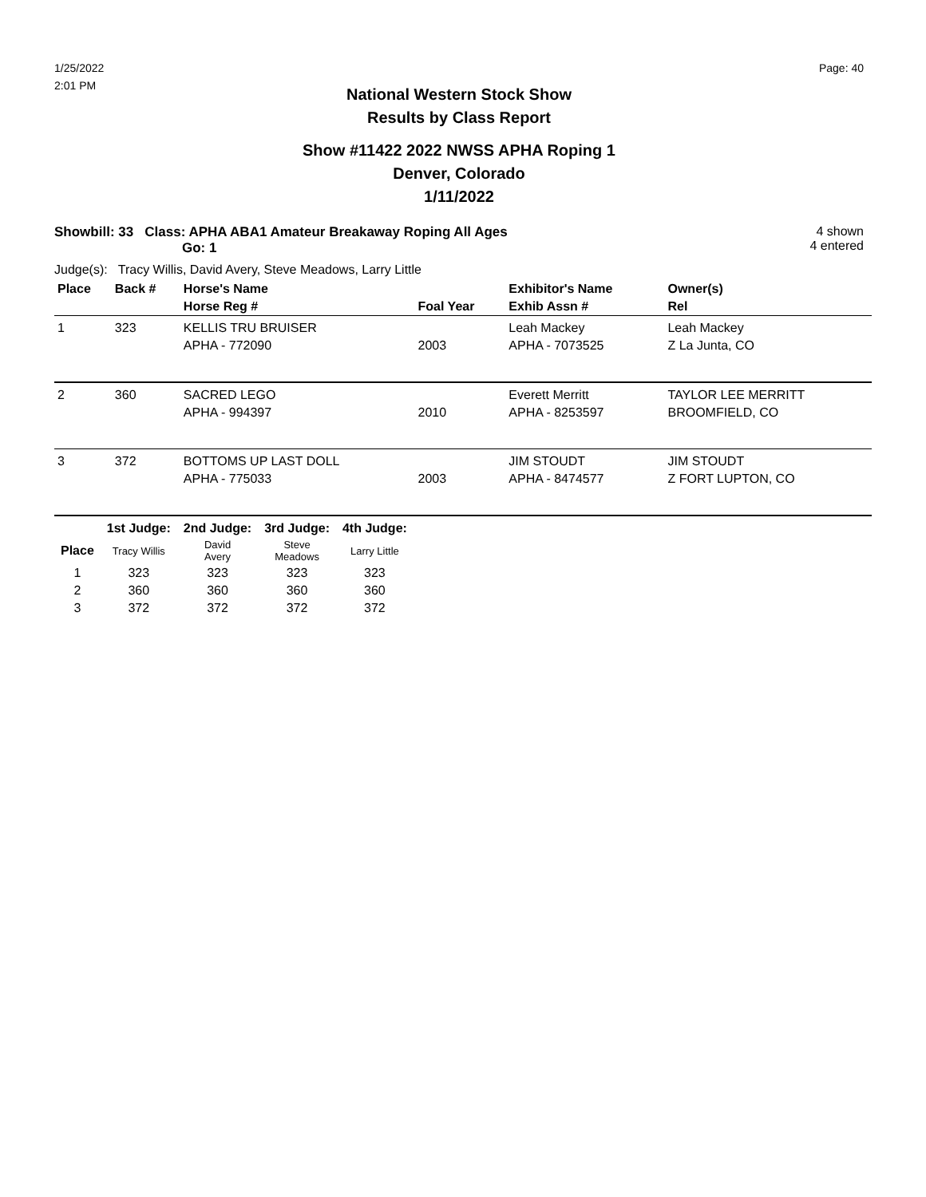1/25/2022
2:01 PM
Page: 40
National Western Stock Show
Results by Class Report
Show #11422 2022 NWSS APHA Roping 1
Denver, Colorado
1/11/2022
Showbill: 33 Class: APHA ABA1 Amateur Breakaway Roping All Ages
Go: 1
4 shown
4 entered
Judge(s): Tracy Willis, David Avery, Steve Meadows, Larry Little
| Place | Back # | Horse's Name | | Exhibitor's Name | Owner(s) |
| --- | --- | --- | --- | --- | --- |
| | | Horse Reg # | Foal Year | Exhib Assn # | Rel |
| 1 | 323 | KELLIS TRU BRUISER | | Leah Mackey | Leah Mackey |
| | | APHA - 772090 | 2003 | APHA - 7073525 | Z La Junta, CO |
| 2 | 360 | SACRED LEGO | | Everett Merritt | TAYLOR LEE MERRITT |
| | | APHA - 994397 | 2010 | APHA - 8253597 | BROOMFIELD, CO |
| 3 | 372 | BOTTOMS UP LAST DOLL | | JIM STOUDT | JIM STOUDT |
| | | APHA - 775033 | 2003 | APHA - 8474577 | Z FORT LUPTON, CO |
| | 1st Judge: | 2nd Judge: | 3rd Judge: | 4th Judge: |
| --- | --- | --- | --- | --- |
| Place | Tracy Willis | David Avery | Steve Meadows | Larry Little |
| 1 | 323 | 323 | 323 | 323 |
| 2 | 360 | 360 | 360 | 360 |
| 3 | 372 | 372 | 372 | 372 |